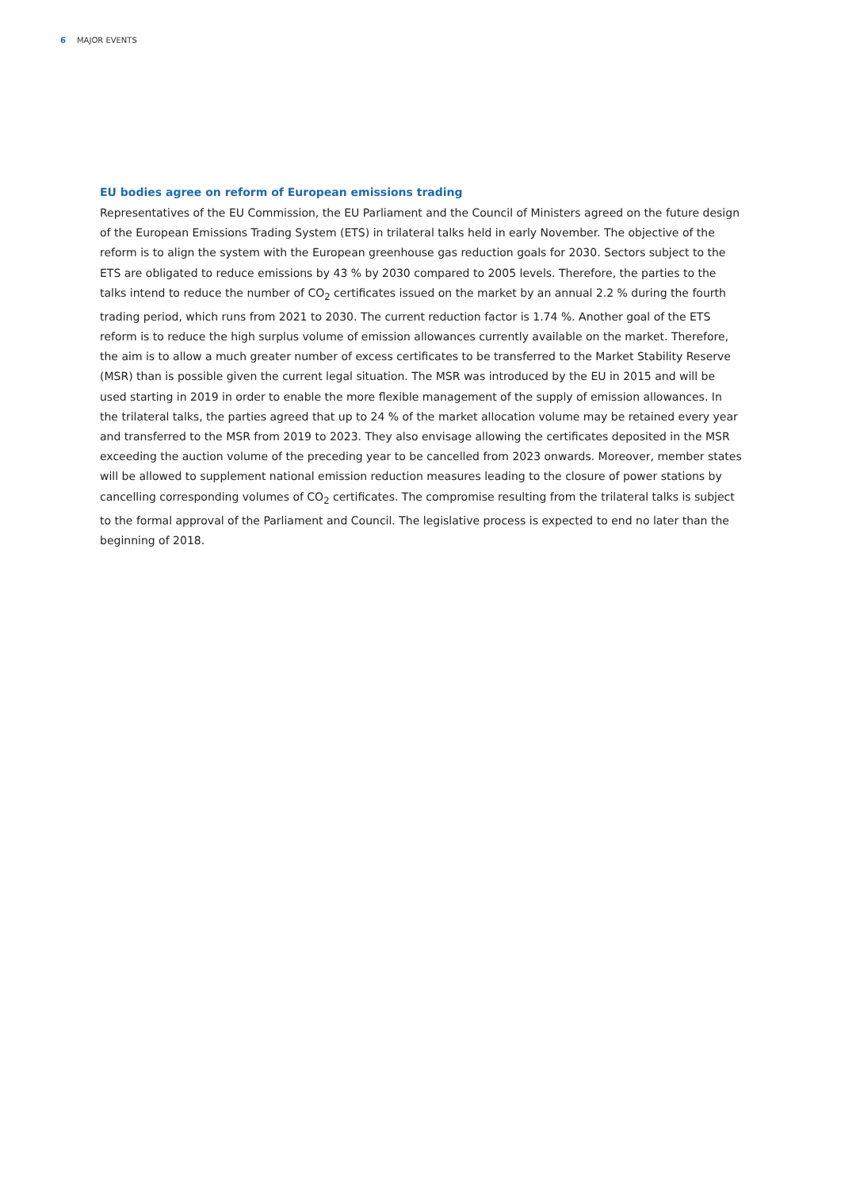6 MAJOR EVENTS
EU bodies agree on reform of European emissions trading
Representatives of the EU Commission, the EU Parliament and the Council of Ministers agreed on the future design of the European Emissions Trading System (ETS) in trilateral talks held in early November. The objective of the reform is to align the system with the European greenhouse gas reduction goals for 2030. Sectors subject to the ETS are obligated to reduce emissions by 43 % by 2030 compared to 2005 levels. Therefore, the parties to the talks intend to reduce the number of CO<sub>2</sub> certificates issued on the market by an annual 2.2 % during the fourth trading period, which runs from 2021 to 2030. The current reduction factor is 1.74 %. Another goal of the ETS reform is to reduce the high surplus volume of emission allowances currently available on the market. Therefore, the aim is to allow a much greater number of excess certificates to be transferred to the Market Stability Reserve (MSR) than is possible given the current legal situation. The MSR was introduced by the EU in 2015 and will be used starting in 2019 in order to enable the more flexible management of the supply of emission allowances. In the trilateral talks, the parties agreed that up to 24 % of the market allocation volume may be retained every year and transferred to the MSR from 2019 to 2023. They also envisage allowing the certificates deposited in the MSR exceeding the auction volume of the preceding year to be cancelled from 2023 onwards. Moreover, member states will be allowed to supplement national emission reduction measures leading to the closure of power stations by cancelling corresponding volumes of CO<sub>2</sub> certificates. The compromise resulting from the trilateral talks is subject to the formal approval of the Parliament and Council. The legislative process is expected to end no later than the beginning of 2018.